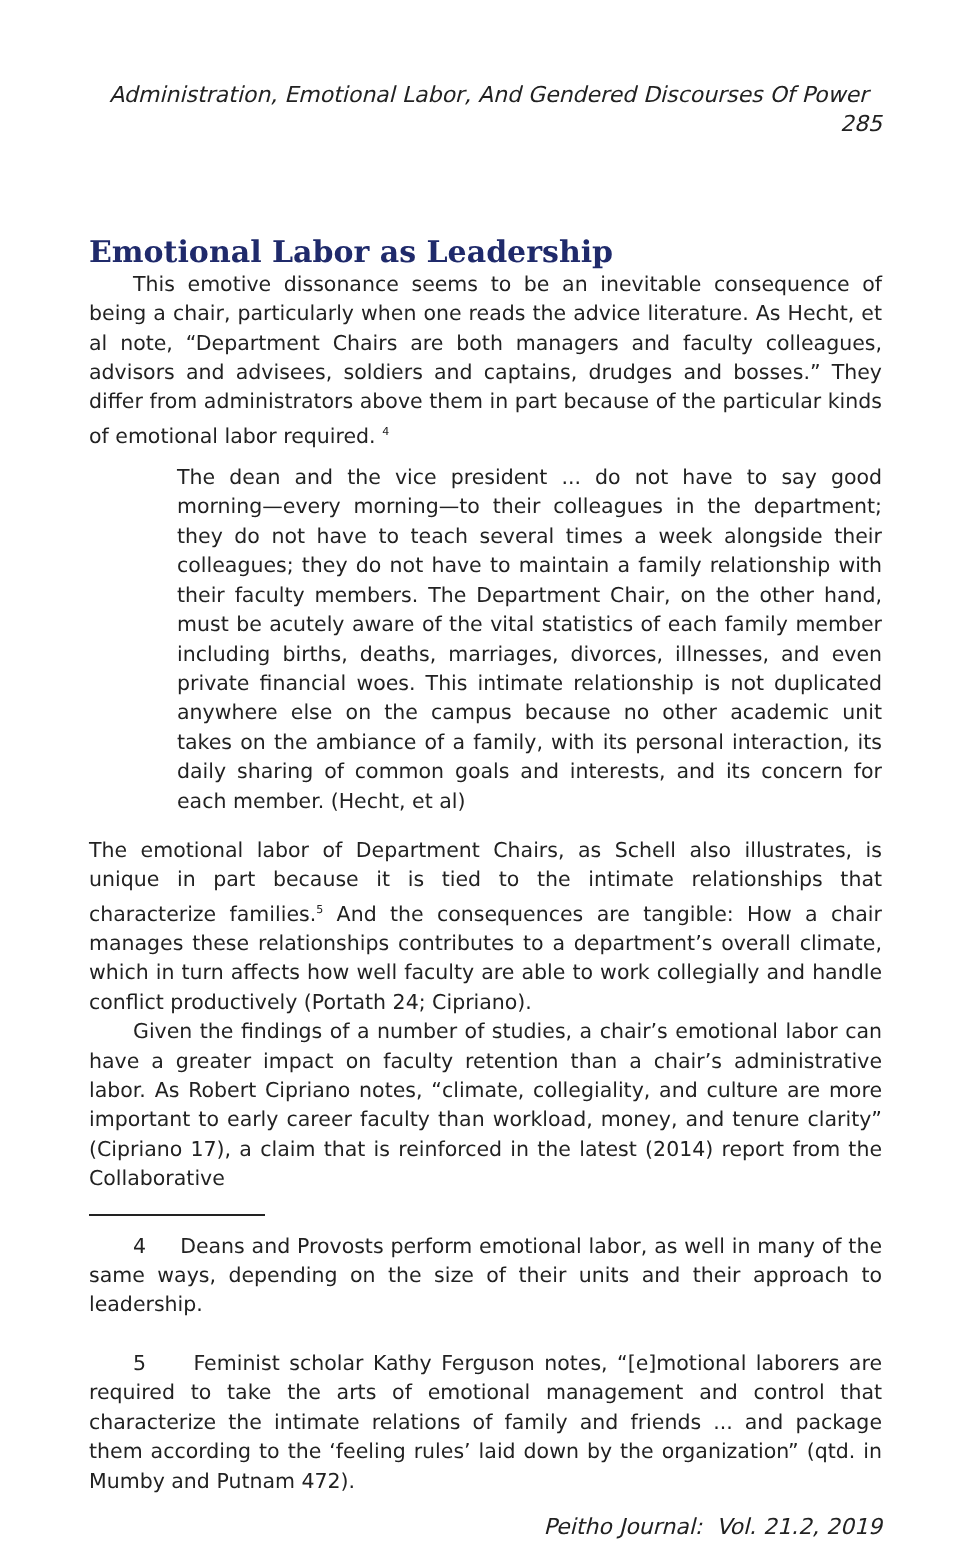Administration, Emotional Labor, And Gendered Discourses Of Power 285
Emotional Labor as Leadership
This emotive dissonance seems to be an inevitable consequence of being a chair, particularly when one reads the advice literature. As Hecht, et al note, “Department Chairs are both managers and faculty colleagues, advisors and advisees, soldiers and captains, drudges and bosses.” They differ from administrators above them in part because of the particular kinds of emotional labor required. <sup>4</sup>
The dean and the vice president ... do not have to say good morning—every morning—to their colleagues in the department; they do not have to teach several times a week alongside their colleagues; they do not have to maintain a family relationship with their faculty members. The Department Chair, on the other hand, must be acutely aware of the vital statistics of each family member including births, deaths, marriages, divorces, illnesses, and even private financial woes. This intimate relationship is not duplicated anywhere else on the campus because no other academic unit takes on the ambiance of a family, with its personal interaction, its daily sharing of common goals and interests, and its concern for each member. (Hecht, et al)
The emotional labor of Department Chairs, as Schell also illustrates, is unique in part because it is tied to the intimate relationships that characterize families.<sup>5</sup> And the consequences are tangible: How a chair manages these relationships contributes to a department’s overall climate, which in turn affects how well faculty are able to work collegially and handle conflict productively (Portath 24; Cipriano).
Given the findings of a number of studies, a chair’s emotional labor can have a greater impact on faculty retention than a chair’s administrative labor. As Robert Cipriano notes, “climate, collegiality, and culture are more important to early career faculty than workload, money, and tenure clarity” (Cipriano 17), a claim that is reinforced in the latest (2014) report from the Collaborative
4 Deans and Provosts perform emotional labor, as well in many of the same ways, depending on the size of their units and their approach to leadership.
5 Feminist scholar Kathy Ferguson notes, “[e]motional laborers are required to take the arts of emotional management and control that characterize the intimate relations of family and friends ... and package them according to the ‘feeling rules’ laid down by the organization” (qtd. in Mumby and Putnam 472).
Peitho Journal: Vol. 21.2, 2019